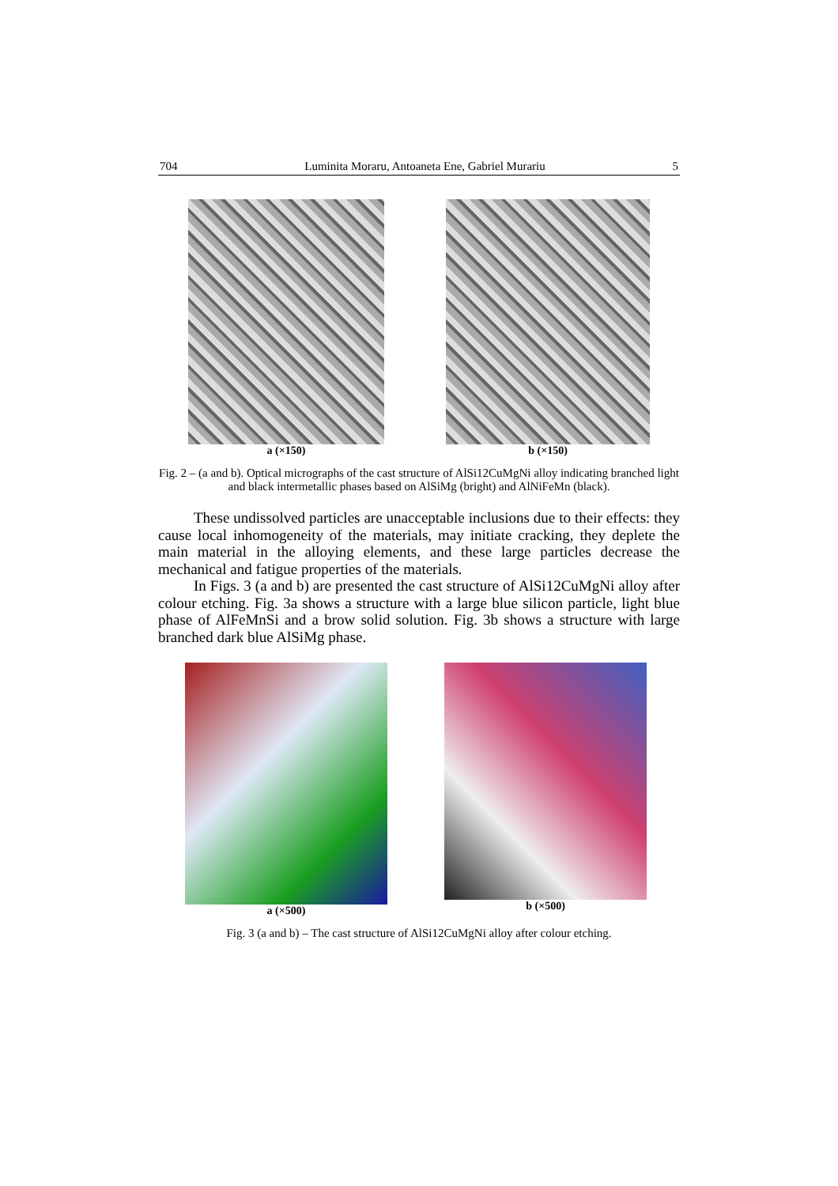704 Luminita Moraru, Antoaneta Ene, Gabriel Murariu 5
a (×150) b (×150)
Fig. 2 – (a and b). Optical micrographs of the cast structure of AlSi12CuMgNi alloy indicating branched light and black intermetallic phases based on AlSiMg (bright) and AlNiFeMn (black).
These undissolved particles are unacceptable inclusions due to their effects: they cause local inhomogeneity of the materials, may initiate cracking, they deplete the main material in the alloying elements, and these large particles decrease the mechanical and fatigue properties of the materials.
In Figs. 3 (a and b) are presented the cast structure of AlSi12CuMgNi alloy after colour etching. Fig. 3a shows a structure with a large blue silicon particle, light blue phase of AlFeMnSi and a brow solid solution. Fig. 3b shows a structure with large branched dark blue AlSiMg phase.
a (×500) b (×500)
Fig. 3 (a and b) – The cast structure of AlSi12CuMgNi alloy after colour etching.